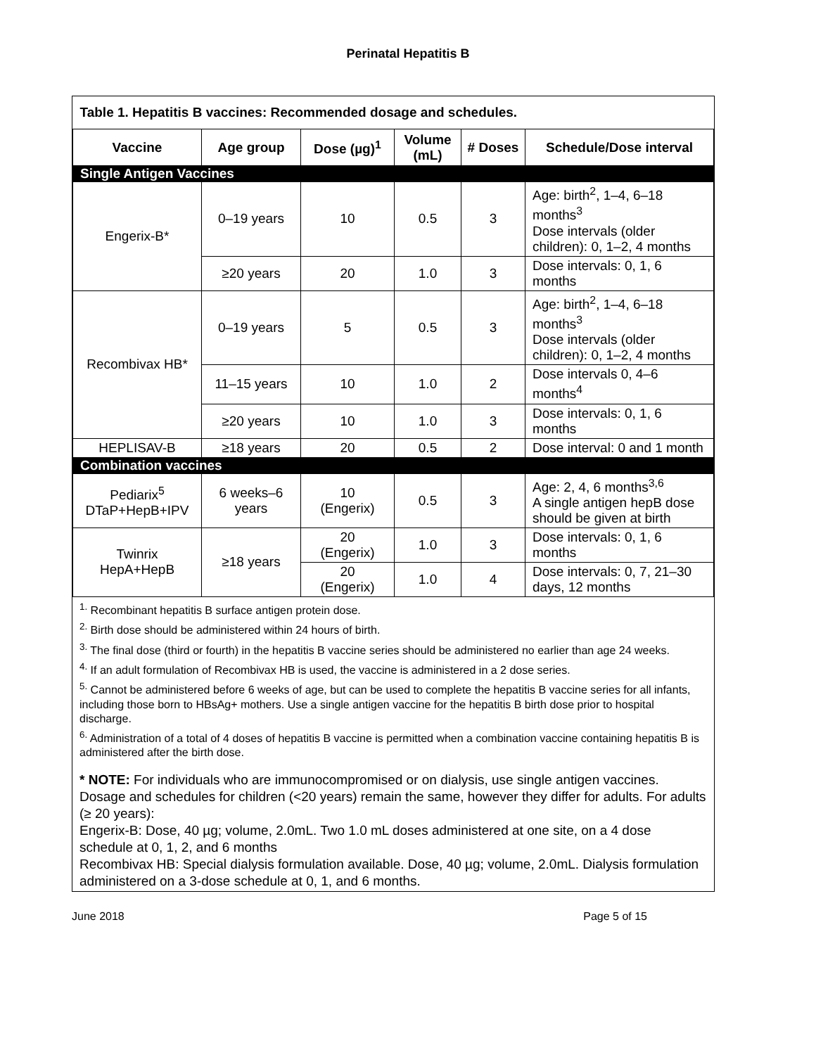Perinatal Hepatitis B
| Table 1. Hepatitis B vaccines: Recommended dosage and schedules. | | | | | |
| Vaccine | Age group | Dose (µg)<sup>1</sup> | Volume (mL) | # Doses | Schedule/Dose interval |
| Single Antigen Vaccines | | | | | |
| Engerix-B* | 0–19 years | 10 | 0.5 | 3 | Age: birth<sup>2</sup>, 1–4, 6–18 months<sup>3</sup> Dose intervals (older children): 0, 1–2, 4 months |
| | ≥20 years | 20 | 1.0 | 3 | Dose intervals: 0, 1, 6 months |
| Recombivax HB* | 0–19 years | 5 | 0.5 | 3 | Age: birth<sup>2</sup>, 1–4, 6–18 months<sup>3</sup> Dose intervals (older children): 0, 1–2, 4 months |
| | 11–15 years | 10 | 1.0 | 2 | Dose intervals 0, 4–6 months<sup>4</sup> |
| | ≥20 years | 10 | 1.0 | 3 | Dose intervals: 0, 1, 6 months |
| HEPLISAV-B | ≥18 years | 20 | 0.5 | 2 | Dose interval: 0 and 1 month |
| Combination vaccines | | | | | |
| Pediarix<sup>5</sup> DTaP+HepB+IPV | 6 weeks–6 years | 10 (Engerix) | 0.5 | 3 | Age: 2, 4, 6 months<sup>3,6</sup> A single antigen hepB dose should be given at birth |
| Twinrix HepA+HepB | ≥18 years | 20 (Engerix) | 1.0 | 3 | Dose intervals: 0, 1, 6 months |
| | | 20 (Engerix) | 1.0 | 4 | Dose intervals: 0, 7, 21–30 days, 12 months |
<sup>1.</sup> Recombinant hepatitis B surface antigen protein dose.
<sup>2.</sup> Birth dose should be administered within 24 hours of birth.
<sup>3.</sup> The final dose (third or fourth) in the hepatitis B vaccine series should be administered no earlier than age 24 weeks.
<sup>4.</sup> If an adult formulation of Recombivax HB is used, the vaccine is administered in a 2 dose series.
<sup>5.</sup> Cannot be administered before 6 weeks of age, but can be used to complete the hepatitis B vaccine series for all infants, including those born to HBsAg+ mothers. Use a single antigen vaccine for the hepatitis B birth dose prior to hospital discharge.
<sup>6.</sup> Administration of a total of 4 doses of hepatitis B vaccine is permitted when a combination vaccine containing hepatitis B is administered after the birth dose.
* NOTE: For individuals who are immunocompromised or on dialysis, use single antigen vaccines. Dosage and schedules for children (<20 years) remain the same, however they differ for adults. For adults (≥ 20 years):
Engerix-B: Dose, 40 µg; volume, 2.0mL. Two 1.0 mL doses administered at one site, on a 4 dose schedule at 0, 1, 2, and 6 months
Recombivax HB: Special dialysis formulation available. Dose, 40 µg; volume, 2.0mL. Dialysis formulation administered on a 3-dose schedule at 0, 1, and 6 months.
June 2018 Page 5 of 15